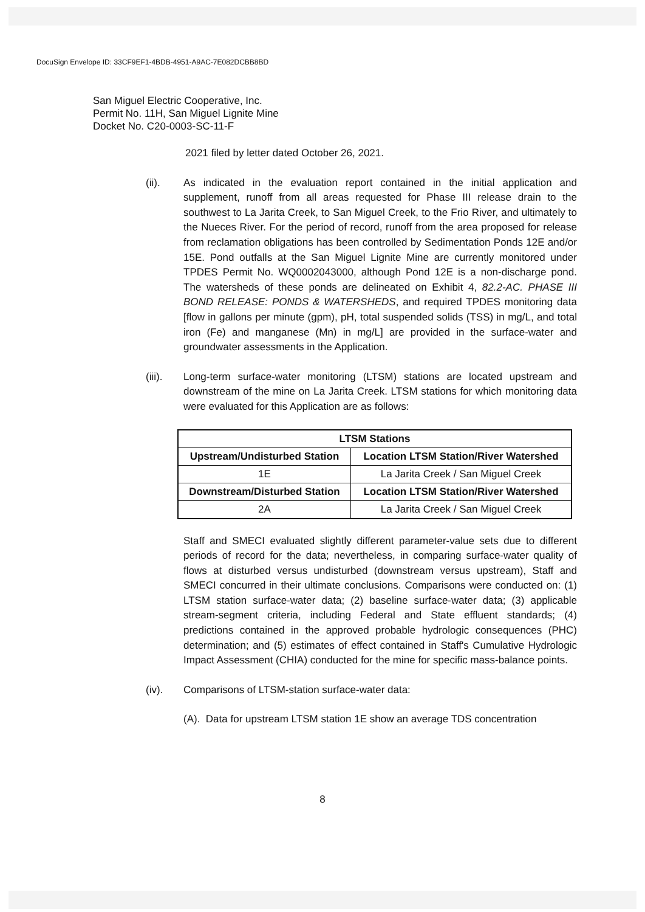DocuSign Envelope ID: 33CF9EF1-4BDB-4951-A9AC-7E082DCBB8BD
San Miguel Electric Cooperative, Inc.
Permit No. 11H, San Miguel Lignite Mine
Docket No. C20-0003-SC-11-F
2021 filed by letter dated October 26, 2021.
(ii). As indicated in the evaluation report contained in the initial application and supplement, runoff from all areas requested for Phase III release drain to the southwest to La Jarita Creek, to San Miguel Creek, to the Frio River, and ultimately to the Nueces River. For the period of record, runoff from the area proposed for release from reclamation obligations has been controlled by Sedimentation Ponds 12E and/or 15E. Pond outfalls at the San Miguel Lignite Mine are currently monitored under TPDES Permit No. WQ0002043000, although Pond 12E is a non-discharge pond. The watersheds of these ponds are delineated on Exhibit 4, 82.2-AC. PHASE III BOND RELEASE: PONDS & WATERSHEDS, and required TPDES monitoring data [flow in gallons per minute (gpm), pH, total suspended solids (TSS) in mg/L, and total iron (Fe) and manganese (Mn) in mg/L] are provided in the surface-water and groundwater assessments in the Application.
(iii). Long-term surface-water monitoring (LTSM) stations are located upstream and downstream of the mine on La Jarita Creek. LTSM stations for which monitoring data were evaluated for this Application are as follows:
| LTSM Stations | |
| --- | --- |
| Upstream/Undisturbed Station | Location LTSM Station/River Watershed |
| 1E | La Jarita Creek / San Miguel Creek |
| Downstream/Disturbed Station | Location LTSM Station/River Watershed |
| 2A | La Jarita Creek / San Miguel Creek |
Staff and SMECI evaluated slightly different parameter-value sets due to different periods of record for the data; nevertheless, in comparing surface-water quality of flows at disturbed versus undisturbed (downstream versus upstream), Staff and SMECI concurred in their ultimate conclusions. Comparisons were conducted on: (1) LTSM station surface-water data; (2) baseline surface-water data; (3) applicable stream-segment criteria, including Federal and State effluent standards; (4) predictions contained in the approved probable hydrologic consequences (PHC) determination; and (5) estimates of effect contained in Staff's Cumulative Hydrologic Impact Assessment (CHIA) conducted for the mine for specific mass-balance points.
(iv). Comparisons of LTSM-station surface-water data:
(A). Data for upstream LTSM station 1E show an average TDS concentration
8